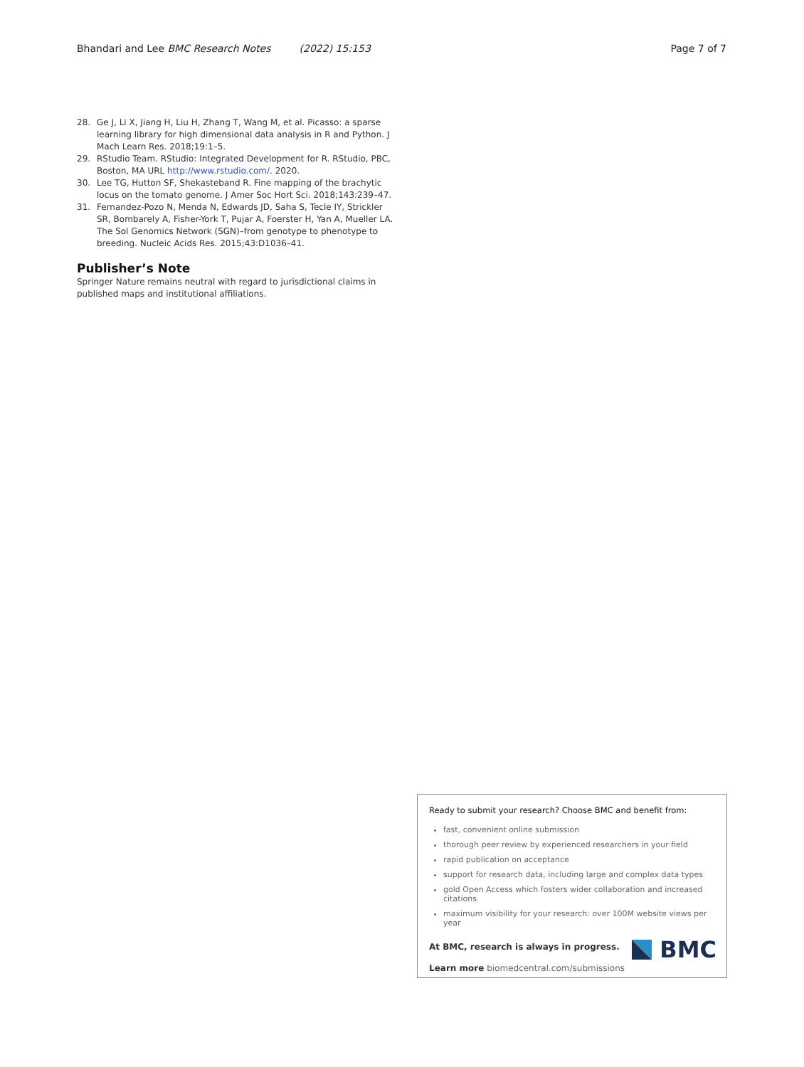Bhandari and Lee BMC Research Notes (2022) 15:153 Page 7 of 7
28. Ge J, Li X, Jiang H, Liu H, Zhang T, Wang M, et al. Picasso: a sparse learning library for high dimensional data analysis in R and Python. J Mach Learn Res. 2018;19:1–5.
29. RStudio Team. RStudio: Integrated Development for R. RStudio, PBC, Boston, MA URL http://www.rstudio.com/. 2020.
30. Lee TG, Hutton SF, Shekasteband R. Fine mapping of the brachytic locus on the tomato genome. J Amer Soc Hort Sci. 2018;143:239–47.
31. Fernandez-Pozo N, Menda N, Edwards JD, Saha S, Tecle IY, Strickler SR, Bombarely A, Fisher-York T, Pujar A, Foerster H, Yan A, Mueller LA. The Sol Genomics Network (SGN)–from genotype to phenotype to breeding. Nucleic Acids Res. 2015;43:D1036–41.
Publisher’s Note
Springer Nature remains neutral with regard to jurisdictional claims in published maps and institutional affiliations.
Ready to submit your research? Choose BMC and benefit from:
fast, convenient online submission
thorough peer review by experienced researchers in your field
rapid publication on acceptance
support for research data, including large and complex data types
gold Open Access which fosters wider collaboration and increased citations
maximum visibility for your research: over 100M website views per year
At BMC, research is always in progress.
Learn more biomedcentral.com/submissions
BMC